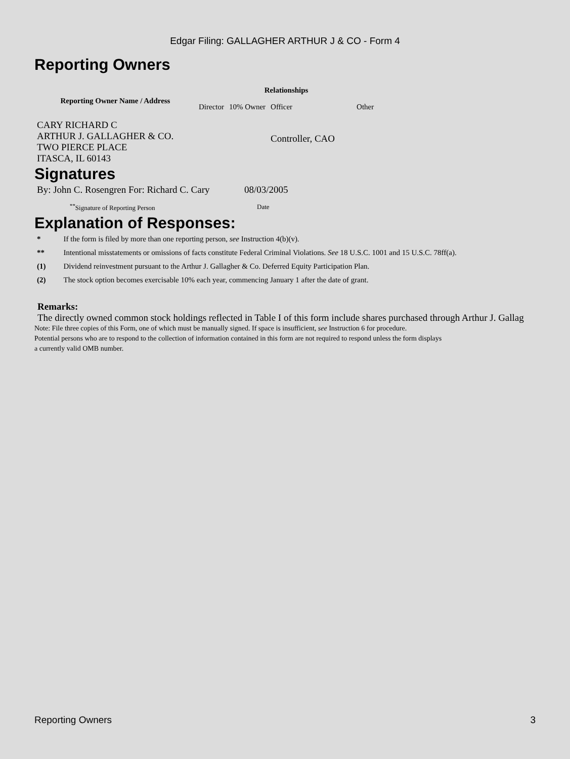Edgar Filing: GALLAGHER ARTHUR J & CO - Form 4
Reporting Owners
| Reporting Owner Name / Address | Relationships | | | |
| --- | --- | --- | --- | --- |
| | Director | 10% Owner | Officer | Other |
| CARY RICHARD C ARTHUR J. GALLAGHER & CO. TWO PIERCE PLACE ITASCA, IL 60143 | | | Controller, CAO | |
Signatures
| By: John C. Rosengren For: Richard C. Cary | 08/03/2005 |
| <sup>**</sup> Signature of Reporting Person | Date |
Explanation of Responses:
| * | If the form is filed by more than one reporting person, see Instruction 4(b)(v). |
| ** | Intentional misstatements or omissions of facts constitute Federal Criminal Violations. See 18 U.S.C. 1001 and 15 U.S.C. 78ff(a). |
| (1) | Dividend reinvestment pursuant to the Arthur J. Gallagher & Co. Deferred Equity Participation Plan. |
| (2) | The stock option becomes exercisable 10% each year, commencing January 1 after the date of grant. |
Remarks:
The directly owned common stock holdings reflected in Table I of this form include shares purchased through Arthur J. Gallag
Note: File three copies of this Form, one of which must be manually signed. If space is insufficient, see Instruction 6 for procedure.
Potential persons who are to respond to the collection of information contained in this form are not required to respond unless the form displays
a currently valid OMB number.
Reporting Owners 3